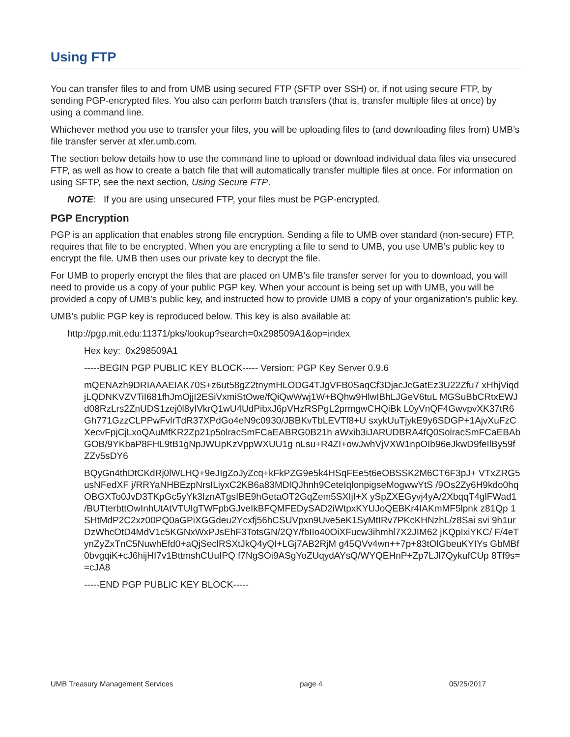Using FTP
You can transfer files to and from UMB using secured FTP (SFTP over SSH) or, if not using secure FTP, by sending PGP-encrypted files. You also can perform batch transfers (that is, transfer multiple files at once) by using a command line.
Whichever method you use to transfer your files, you will be uploading files to (and downloading files from) UMB’s file transfer server at xfer.umb.com.
The section below details how to use the command line to upload or download individual data files via unsecured FTP, as well as how to create a batch file that will automatically transfer multiple files at once. For information on using SFTP, see the next section, Using Secure FTP.
NOTE: If you are using unsecured FTP, your files must be PGP-encrypted.
PGP Encryption
PGP is an application that enables strong file encryption. Sending a file to UMB over standard (non-secure) FTP, requires that file to be encrypted. When you are encrypting a file to send to UMB, you use UMB’s public key to encrypt the file. UMB then uses our private key to decrypt the file.
For UMB to properly encrypt the files that are placed on UMB’s file transfer server for you to download, you will need to provide us a copy of your public PGP key. When your account is being set up with UMB, you will be provided a copy of UMB’s public key, and instructed how to provide UMB a copy of your organization’s public key.
UMB’s public PGP key is reproduced below. This key is also available at:
http://pgp.mit.edu:11371/pks/lookup?search=0x298509A1&op=index
Hex key: 0x298509A1
-----BEGIN PGP PUBLIC KEY BLOCK----- Version: PGP Key Server 0.9.6
mQENAzh9DRIAAAEIAK70S+z6ut58gZ2tnymHLODG4TJgVFB0SaqCf3DjacJcGatEz3U22Zfu7 xHhjViqdjLQDNKVZVTiI681fhJmOjjI2ESiVxmiStOwe/fQiQwWwj1W+BQhw9HlwIBhLJGeV6tuL MGSuBbCRtxEWJd08RzLrs2ZnUDS1zej0l8yIVkrQ1wU4UdPibxJ6pVHzRSPgL2prmgwCHQiBk L0yVnQF4GwvpvXK37tR6Gh771GzzCLPPwFvlrTdR37XPdGo4eN9c0930/JBBKvTbLEVTf8+U sxykUuTjykE9y6SDGP+1AjvXuFzCXecvFpjCjLxoQAuMfKR2Zp21p5olracSmFCaEABRG0B21h aWxib3iJARUDBRA4fQ0SolracSmFCaEBAbGOB/9YKbaP8FHL9tB1gNpJWUpKzVppWXUU1g nLsu+R4ZI+owJwhVjVXW1npOIb96eJkwD9feIlBy59fZZv5sDY6
BQyGn4thDtCKdRj0lWLHQ+9eJIgZoJyZcq+kFkPZG9e5k4HSqFEe5t6eOBSSK2M6CT6F3pJ+ VTxZRG5usNFedXF j/RRYaNHBEzpNrsILiyxC2KB6a83MDlQJhnh9CeteIqlonpigseMogwwYtS /9Os2Zy6H9kdo0hq OBGXTo0JvD3TKpGc5yYk3IznATgsIBE9hGetaOT2GqZem5SXIjI+X ySpZXEGyvj4yA/2XbqqT4glFWad1 /BUTterbttOwInhUtAtVTUIgTWFpbGJveIkBFQMFEDySAD2iWtpxKYUJoQEBKr4IAKmMF5lpnk z81Qp 1SHtMdP2C2xz00PQ0aGPiXGGdeu2Ycxfj56hCSUVpxn9Uve5eK1SyMtIRv7PKcKHNzhL/z8Sai svi 9h1urDzWhcOtD4MdV1c5KGNxWxPJsEhF3TotsGN/2QY/fbIIo40OiXFucw3ihmhl7X2JIM62 jKQpIxiYKC/ F/4eTynZyZxTnC5NuwhEfd0+aQjSeclRSXtJkQ4yQI+LGj7AB2RjM g45QVv4wn++7p+83tOlGbeuKYIYs GbMBf0bvgqiK+cJ6hijHI7v1BttmshCUuIPQ f7NgSOi9ASgYoZUqydAYsQ/WYQEHnP+Zp7LJl7QykufCUp 8Tf9s==cJA8
-----END PGP PUBLIC KEY BLOCK-----
UMB Treasury Management Services page 4 05/25/2017